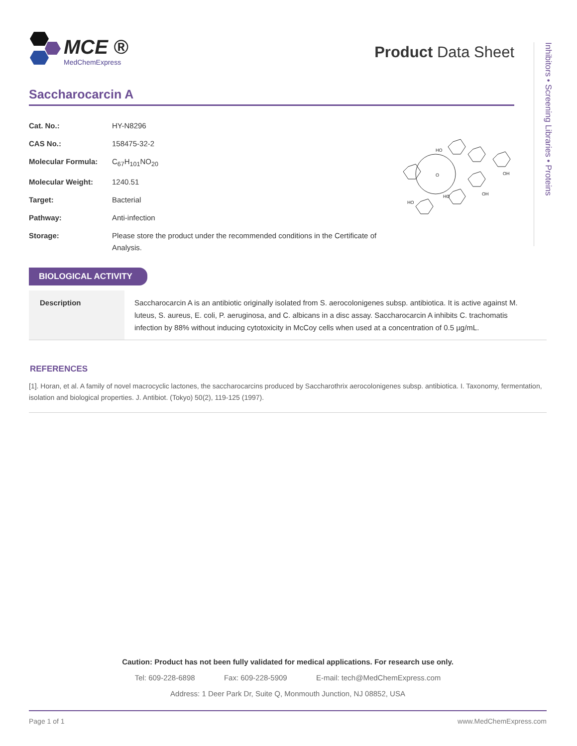MCE ®
MedChemExpress
Product Data Sheet
Inhibitors • Screening Libraries • Proteins
Saccharocarcin A
| Cat. No.: | HY-N8296 |
| CAS No.: | 158475-32-2 |
| Molecular Formula: | C<sub>67</sub>H<sub>101</sub>NO<sub>20</sub> |
| Molecular Weight: | 1240.51 |
| Target: | Bacterial |
| Pathway: | Anti-infection |
| Storage: | Please store the product under the recommended conditions in the Certificate of Analysis. |
HO
OH
OH
HO
HO
O
BIOLOGICAL ACTIVITY
Description Saccharocarcin A is an antibiotic originally isolated from S. aerocolonigenes subsp. antibiotica. It is active against M. luteus, S. aureus, E. coli, P. aeruginosa, and C. albicans in a disc assay. Saccharocarcin A inhibits C. trachomatis infection by 88% without inducing cytotoxicity in McCoy cells when used at a concentration of 0.5 µg/mL.
REFERENCES
[1]. Horan, et al. A family of novel macrocyclic lactones, the saccharocarcins produced by Saccharothrix aerocolonigenes subsp. antibiotica. I. Taxonomy, fermentation, isolation and biological properties. J. Antibiot. (Tokyo) 50(2), 119-125 (1997).
Caution: Product has not been fully validated for medical applications. For research use only.
Tel: 609-228-6898 Fax: 609-228-5909 E-mail: tech@MedChemExpress.com
Address: 1 Deer Park Dr, Suite Q, Monmouth Junction, NJ 08852, USA
Page 1 of 1 www.MedChemExpress.com